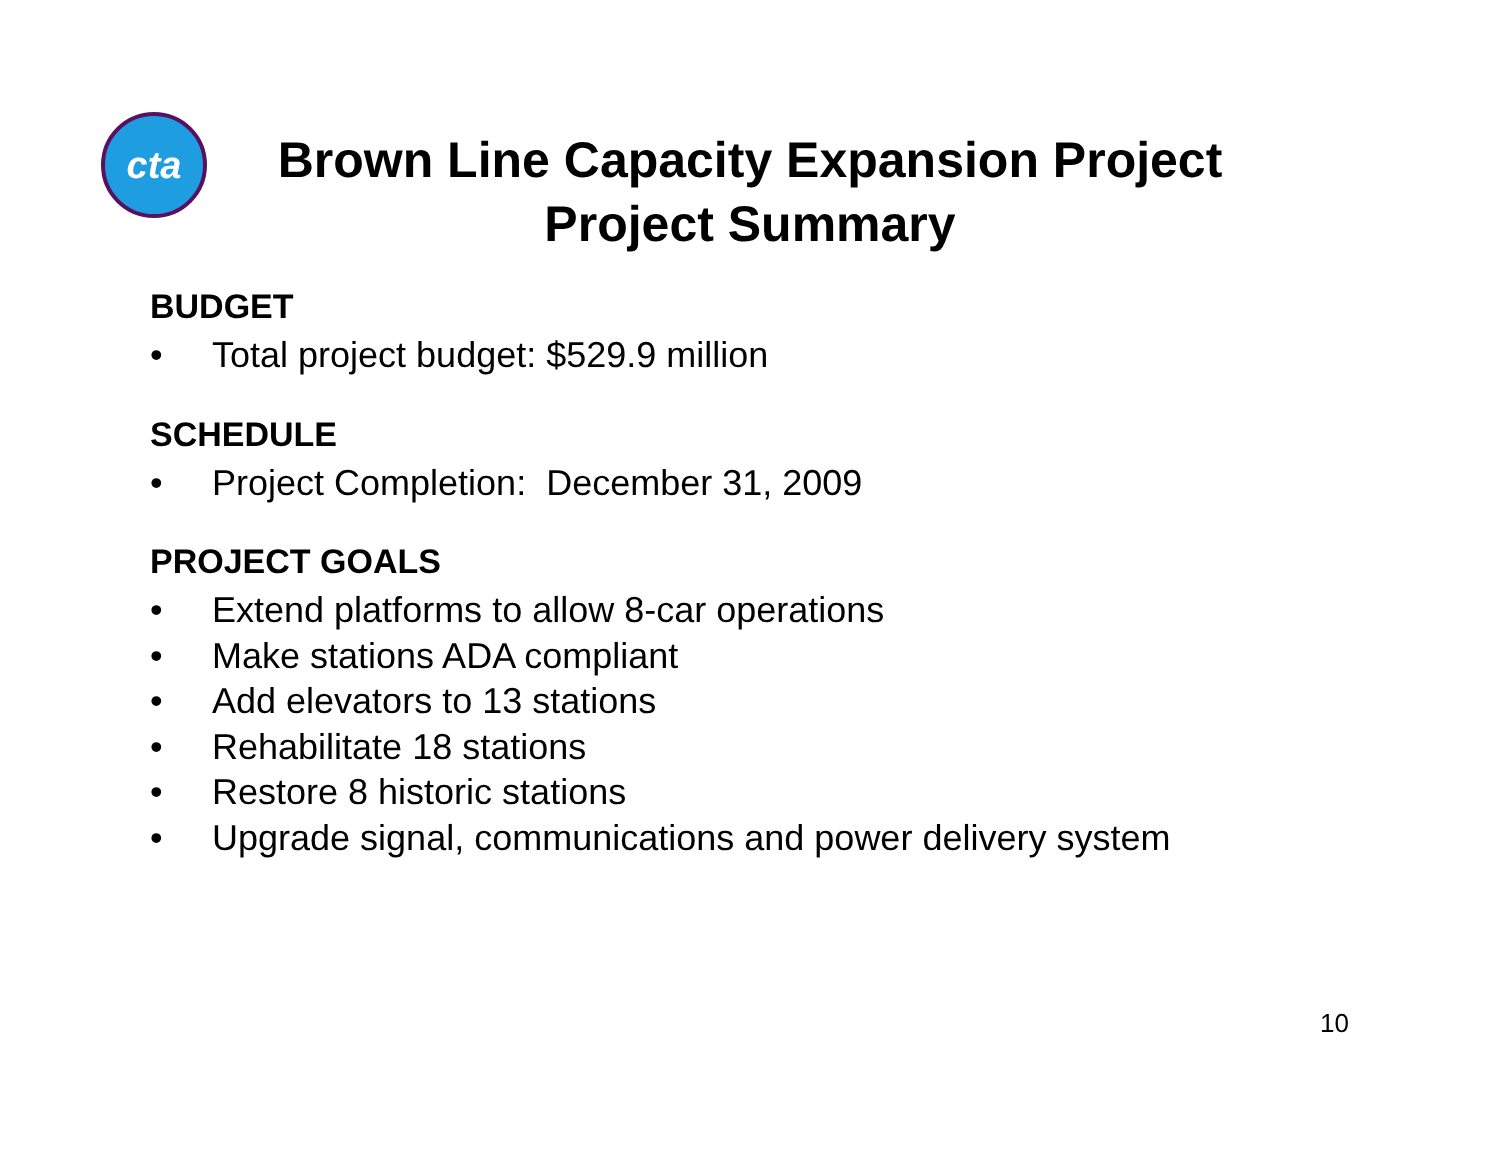cta
Brown Line Capacity Expansion Project
Project Summary
BUDGET
• Total project budget: $529.9 million
SCHEDULE
• Project Completion: December 31, 2009
PROJECT GOALS
• Extend platforms to allow 8-car operations
• Make stations ADA compliant
• Add elevators to 13 stations
• Rehabilitate 18 stations
• Restore 8 historic stations
• Upgrade signal, communications and power delivery system
10